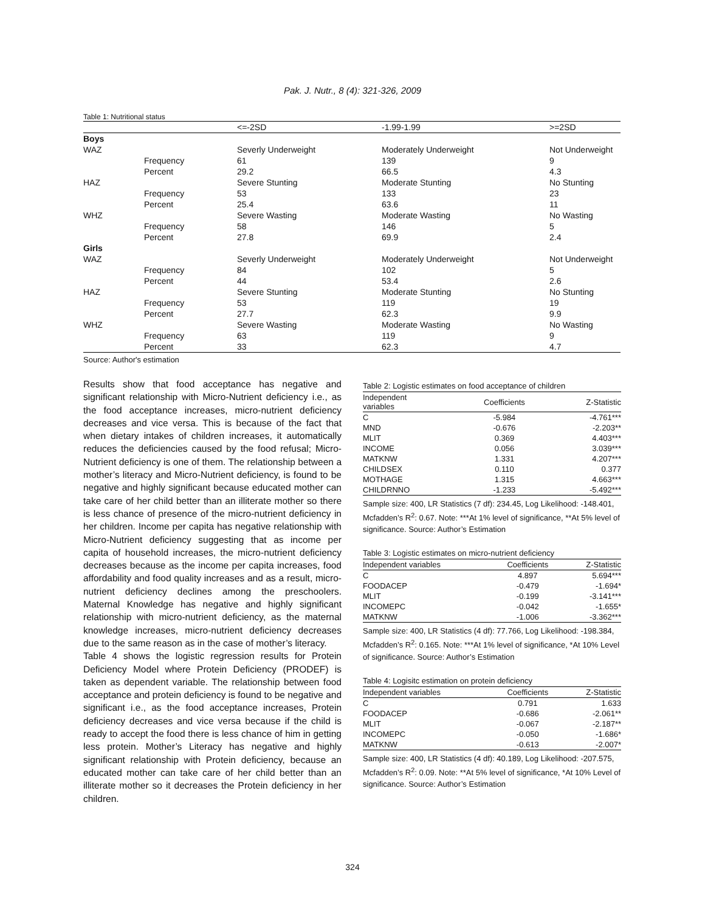Pak. J. Nutr., 8 (4): 321-326, 2009
Table 1: Nutritional status
| | | <=-2SD | -1.99-1.99 | >=2SD |
| --- | --- | --- | --- | --- |
| Boys | | | | |
| WAZ | | Severly Underweight | Moderately Underweight | Not Underweight |
| | Frequency | 61 | 139 | 9 |
| | Percent | 29.2 | 66.5 | 4.3 |
| HAZ | | Severe Stunting | Moderate Stunting | No Stunting |
| | Frequency | 53 | 133 | 23 |
| | Percent | 25.4 | 63.6 | 11 |
| WHZ | | Severe Wasting | Moderate Wasting | No Wasting |
| | Frequency | 58 | 146 | 5 |
| | Percent | 27.8 | 69.9 | 2.4 |
| Girls | | | | |
| WAZ | | Severly Underweight | Moderately Underweight | Not Underweight |
| | Frequency | 84 | 102 | 5 |
| | Percent | 44 | 53.4 | 2.6 |
| HAZ | | Severe Stunting | Moderate Stunting | No Stunting |
| | Frequency | 53 | 119 | 19 |
| | Percent | 27.7 | 62.3 | 9.9 |
| WHZ | | Severe Wasting | Moderate Wasting | No Wasting |
| | Frequency | 63 | 119 | 9 |
| | Percent | 33 | 62.3 | 4.7 |
Source: Author's estimation
Results show that food acceptance has negative and significant relationship with Micro-Nutrient deficiency i.e., as the food acceptance increases, micro-nutrient deficiency decreases and vice versa. This is because of the fact that when dietary intakes of children increases, it automatically reduces the deficiencies caused by the food refusal; Micro-Nutrient deficiency is one of them. The relationship between a mother’s literacy and Micro-Nutrient deficiency, is found to be negative and highly significant because educated mother can take care of her child better than an illiterate mother so there is less chance of presence of the micro-nutrient deficiency in her children. Income per capita has negative relationship with Micro-Nutrient deficiency suggesting that as income per capita of household increases, the micro-nutrient deficiency decreases because as the income per capita increases, food affordability and food quality increases and as a result, micro-nutrient deficiency declines among the preschoolers. Maternal Knowledge has negative and highly significant relationship with micro-nutrient deficiency, as the maternal knowledge increases, micro-nutrient deficiency decreases due to the same reason as in the case of mother’s literacy.
Table 4 shows the logistic regression results for Protein Deficiency Model where Protein Deficiency (PRODEF) is taken as dependent variable. The relationship between food acceptance and protein deficiency is found to be negative and significant i.e., as the food acceptance increases, Protein deficiency decreases and vice versa because if the child is ready to accept the food there is less chance of him in getting less protein. Mother’s Literacy has negative and highly significant relationship with Protein deficiency, because an educated mother can take care of her child better than an illiterate mother so it decreases the Protein deficiency in her children.
Table 2: Logistic estimates on food acceptance of children
| Independent variables | Coefficients | Z-Statistic |
| --- | --- | --- |
| C | -5.984 | -4.761*** |
| MND | -0.676 | -2.203** |
| MLIT | 0.369 | 4.403*** |
| INCOME | 0.056 | 3.039*** |
| MATKNW | 1.331 | 4.207*** |
| CHILDSEX | 0.110 | 0.377 |
| MOTHAGE | 1.315 | 4.663*** |
| CHILDRNNO | -1.233 | -5.492*** |
Sample size: 400, LR Statistics (7 df): 234.45, Log Likelihood: -148.401, Mcfadden’s R<sup>2</sup>: 0.67. Note: ***At 1% level of significance, **At 5% level of significance. Source: Author’s Estimation
Table 3: Logistic estimates on micro-nutrient deficiency
| Independent variables | Coefficients | Z-Statistic |
| --- | --- | --- |
| C | 4.897 | 5.694*** |
| FOODACEP | -0.479 | -1.694* |
| MLIT | -0.199 | -3.141*** |
| INCOMEPC | -0.042 | -1.655* |
| MATKNW | -1.006 | -3.362*** |
Sample size: 400, LR Statistics (4 df): 77.766, Log Likelihood: -198.384, Mcfadden’s R<sup>2</sup>: 0.165. Note: ***At 1% level of significance, *At 10% Level of significance. Source: Author’s Estimation
Table 4: Logisitc estimation on protein deficiency
| Independent variables | Coefficients | Z-Statistic |
| --- | --- | --- |
| C | 0.791 | 1.633 |
| FOODACEP | -0.686 | -2.061** |
| MLIT | -0.067 | -2.187** |
| INCOMEPC | -0.050 | -1.686* |
| MATKNW | -0.613 | -2.007* |
Sample size: 400, LR Statistics (4 df): 40.189, Log Likelihood: -207.575, Mcfadden’s R<sup>2</sup>: 0.09. Note: **At 5% level of significance, *At 10% Level of significance. Source: Author’s Estimation
324